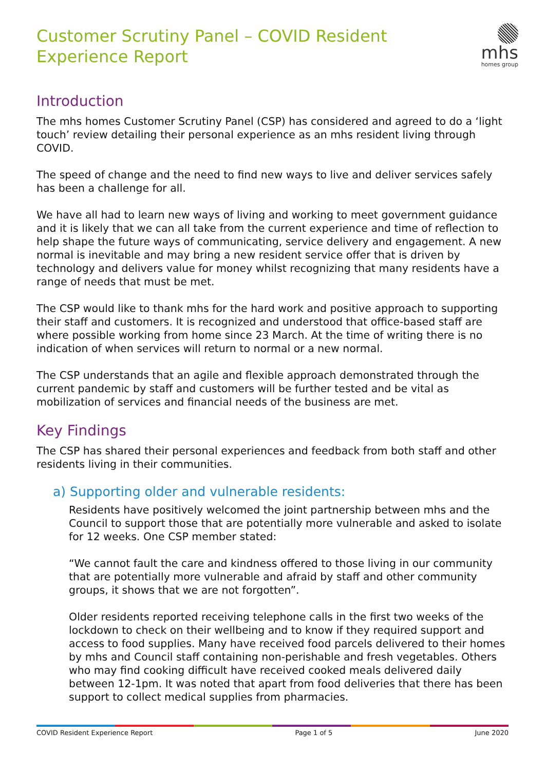Customer Scrutiny Panel – COVID Resident Experience Report
mhs
homes group
Introduction
The mhs homes Customer Scrutiny Panel (CSP) has considered and agreed to do a ‘light touch’ review detailing their personal experience as an mhs resident living through COVID.
The speed of change and the need to find new ways to live and deliver services safely has been a challenge for all.
We have all had to learn new ways of living and working to meet government guidance and it is likely that we can all take from the current experience and time of reflection to help shape the future ways of communicating, service delivery and engagement. A new normal is inevitable and may bring a new resident service offer that is driven by technology and delivers value for money whilst recognizing that many residents have a range of needs that must be met.
The CSP would like to thank mhs for the hard work and positive approach to supporting their staff and customers. It is recognized and understood that office-based staff are where possible working from home since 23 March. At the time of writing there is no indication of when services will return to normal or a new normal.
The CSP understands that an agile and flexible approach demonstrated through the current pandemic by staff and customers will be further tested and be vital as mobilization of services and financial needs of the business are met.
Key Findings
The CSP has shared their personal experiences and feedback from both staff and other residents living in their communities.
a) Supporting older and vulnerable residents:
Residents have positively welcomed the joint partnership between mhs and the Council to support those that are potentially more vulnerable and asked to isolate for 12 weeks. One CSP member stated:
“We cannot fault the care and kindness offered to those living in our community that are potentially more vulnerable and afraid by staff and other community groups, it shows that we are not forgotten”.
Older residents reported receiving telephone calls in the first two weeks of the lockdown to check on their wellbeing and to know if they required support and access to food supplies. Many have received food parcels delivered to their homes by mhs and Council staff containing non-perishable and fresh vegetables. Others who may find cooking difficult have received cooked meals delivered daily between 12-1pm. It was noted that apart from food deliveries that there has been support to collect medical supplies from pharmacies.
COVID Resident Experience Report Page 1 of 5 June 2020